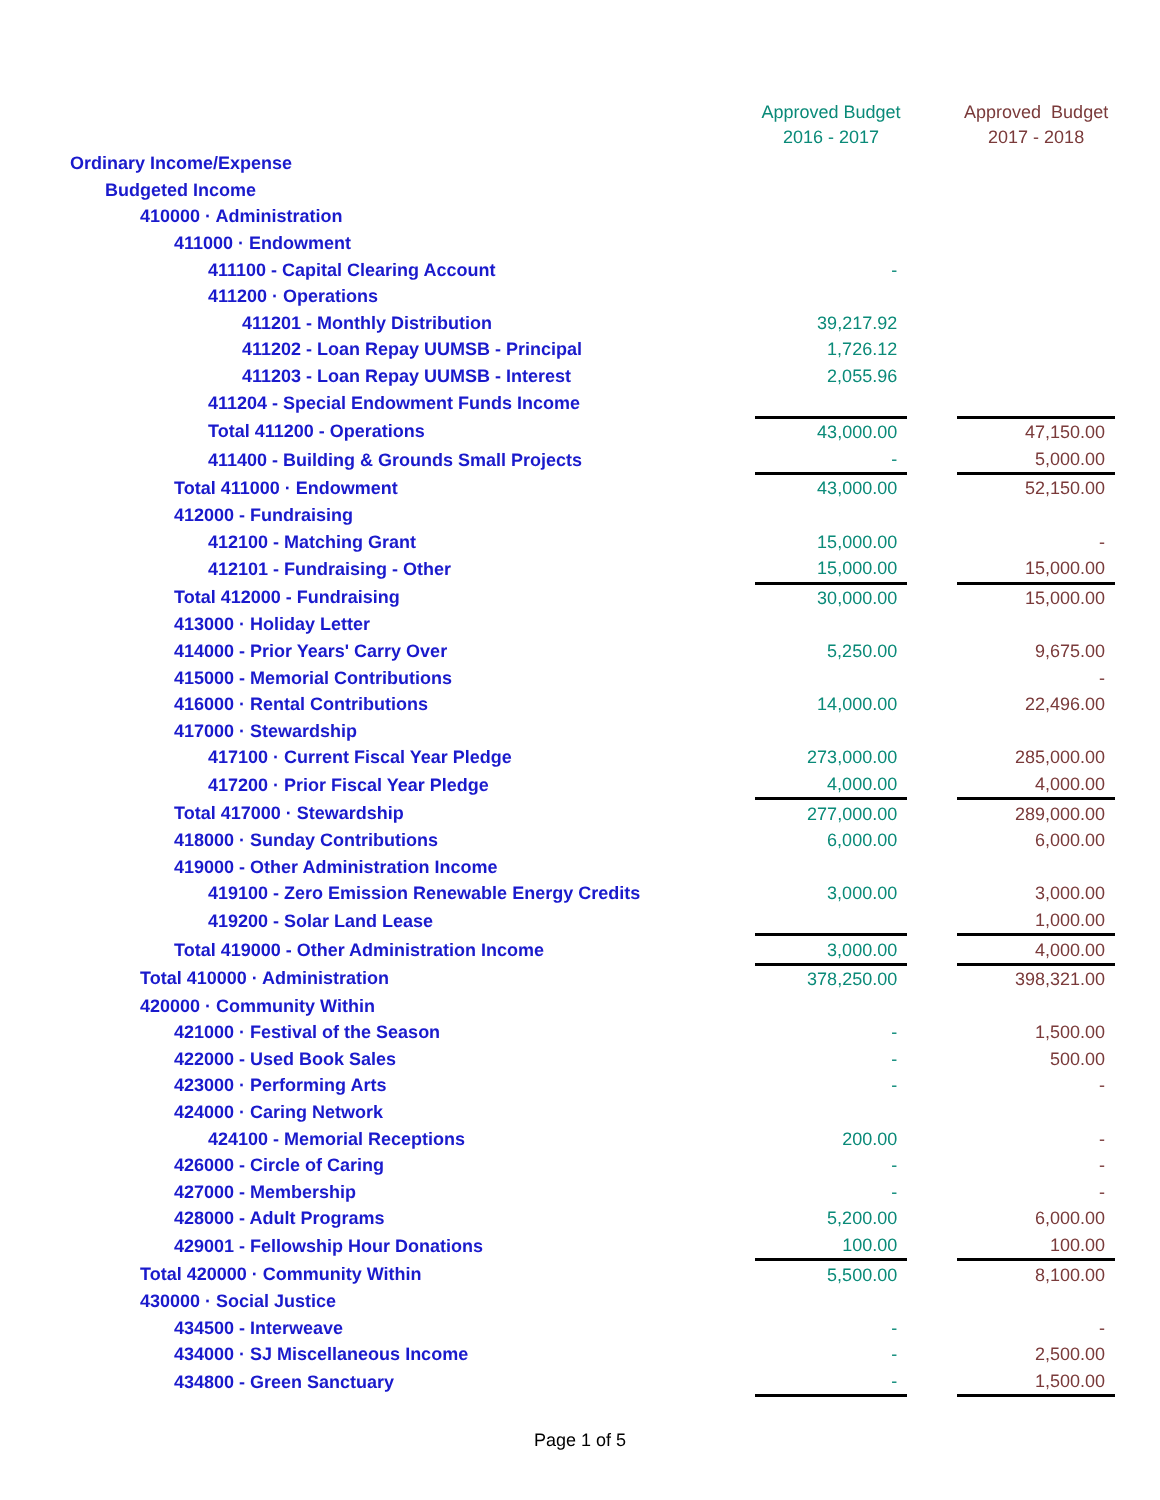| | Approved Budget 2016 - 2017 | | Approved Budget 2017 - 2018 |
| --- | --- | --- | --- |
| Ordinary Income/Expense | | | |
| Budgeted Income | | | |
| 410000 · Administration | | | |
| 411000 · Endowment | | | |
| 411100 - Capital Clearing Account | - | | |
| 411200 · Operations | | | |
| 411201 - Monthly Distribution | 39,217.92 | | |
| 411202 - Loan Repay UUMSB - Principal | 1,726.12 | | |
| 411203 - Loan Repay UUMSB - Interest | 2,055.96 | | |
| 411204 - Special Endowment Funds Income | | | |
| Total 411200 - Operations | 43,000.00 | | 47,150.00 |
| 411400 - Building & Grounds Small Projects | - | | 5,000.00 |
| Total 411000 · Endowment | 43,000.00 | | 52,150.00 |
| 412000 - Fundraising | | | |
| 412100 - Matching Grant | 15,000.00 | | - |
| 412101 - Fundraising - Other | 15,000.00 | | 15,000.00 |
| Total 412000 - Fundraising | 30,000.00 | | 15,000.00 |
| 413000 · Holiday Letter | | | |
| 414000 - Prior Years' Carry Over | 5,250.00 | | 9,675.00 |
| 415000 - Memorial Contributions | | | - |
| 416000 · Rental Contributions | 14,000.00 | | 22,496.00 |
| 417000 · Stewardship | | | |
| 417100 · Current Fiscal Year Pledge | 273,000.00 | | 285,000.00 |
| 417200 · Prior Fiscal Year Pledge | 4,000.00 | | 4,000.00 |
| Total 417000 · Stewardship | 277,000.00 | | 289,000.00 |
| 418000 · Sunday Contributions | 6,000.00 | | 6,000.00 |
| 419000 - Other Administration Income | | | |
| 419100 - Zero Emission Renewable Energy Credits | 3,000.00 | | 3,000.00 |
| 419200 - Solar Land Lease | | | 1,000.00 |
| Total 419000 - Other Administration Income | 3,000.00 | | 4,000.00 |
| Total 410000 · Administration | 378,250.00 | | 398,321.00 |
| 420000 · Community Within | | | |
| 421000 · Festival of the Season | - | | 1,500.00 |
| 422000 - Used Book Sales | - | | 500.00 |
| 423000 · Performing Arts | - | | - |
| 424000 · Caring Network | | | |
| 424100 - Memorial Receptions | 200.00 | | - |
| 426000 - Circle of Caring | - | | - |
| 427000 - Membership | - | | - |
| 428000 - Adult Programs | 5,200.00 | | 6,000.00 |
| 429001 - Fellowship Hour Donations | 100.00 | | 100.00 |
| Total 420000 · Community Within | 5,500.00 | | 8,100.00 |
| 430000 · Social Justice | | | |
| 434500 - Interweave | - | | - |
| 434000 · SJ Miscellaneous Income | - | | 2,500.00 |
| 434800 - Green Sanctuary | - | | 1,500.00 |
Page 1 of 5